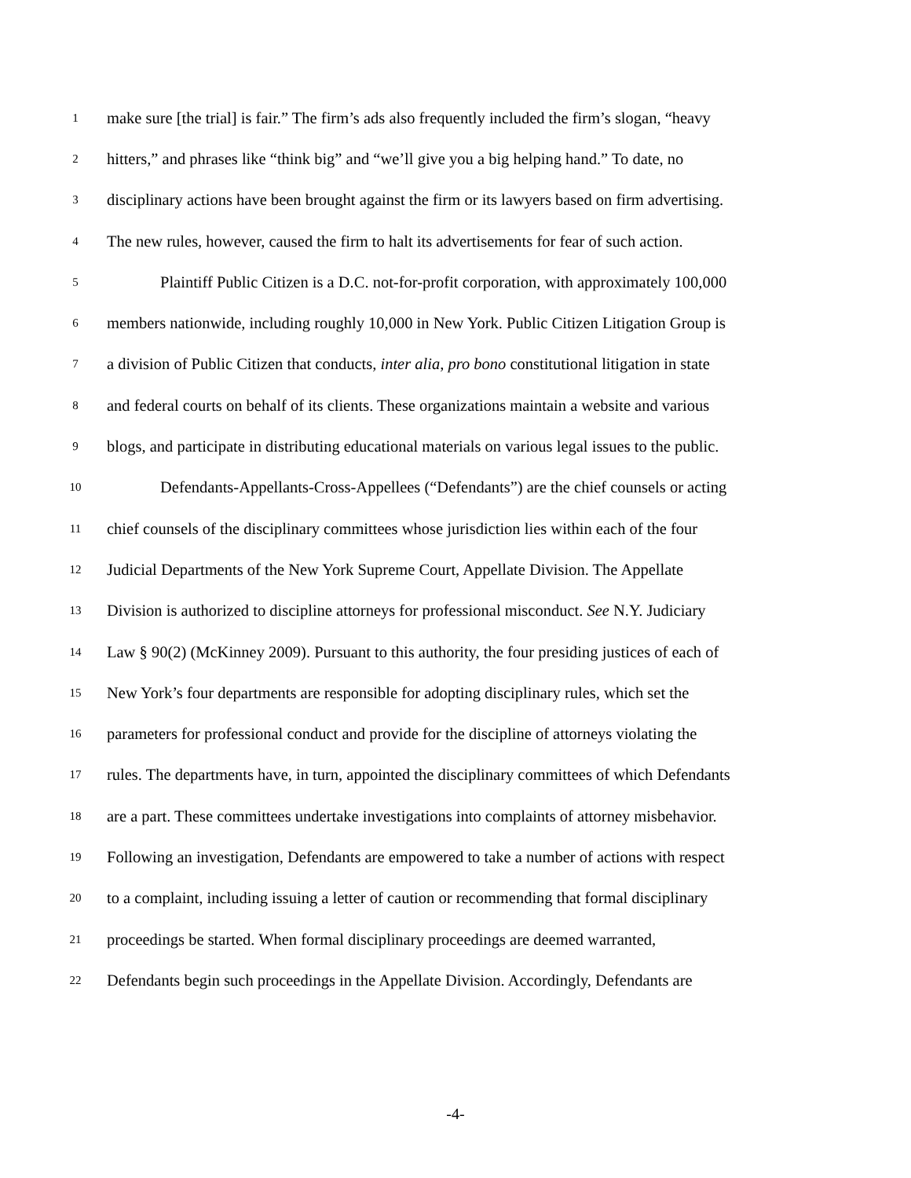1 make sure [the trial] is fair.” The firm’s ads also frequently included the firm’s slogan, “heavy
2 hitters,” and phrases like “think big” and “we’ll give you a big helping hand.” To date, no
3 disciplinary actions have been brought against the firm or its lawyers based on firm advertising.
4 The new rules, however, caused the firm to halt its advertisements for fear of such action.
5 Plaintiff Public Citizen is a D.C. not-for-profit corporation, with approximately 100,000
6 members nationwide, including roughly 10,000 in New York. Public Citizen Litigation Group is
7 a division of Public Citizen that conducts, inter alia, pro bono constitutional litigation in state
8 and federal courts on behalf of its clients. These organizations maintain a website and various
9 blogs, and participate in distributing educational materials on various legal issues to the public.
10 Defendants-Appellants-Cross-Appellees (“Defendants”) are the chief counsels or acting
11 chief counsels of the disciplinary committees whose jurisdiction lies within each of the four
12 Judicial Departments of the New York Supreme Court, Appellate Division. The Appellate
13 Division is authorized to discipline attorneys for professional misconduct. See N.Y. Judiciary
14 Law § 90(2) (McKinney 2009). Pursuant to this authority, the four presiding justices of each of
15 New York’s four departments are responsible for adopting disciplinary rules, which set the
16 parameters for professional conduct and provide for the discipline of attorneys violating the
17 rules. The departments have, in turn, appointed the disciplinary committees of which Defendants
18 are a part. These committees undertake investigations into complaints of attorney misbehavior.
19 Following an investigation, Defendants are empowered to take a number of actions with respect
20 to a complaint, including issuing a letter of caution or recommending that formal disciplinary
21 proceedings be started. When formal disciplinary proceedings are deemed warranted,
22 Defendants begin such proceedings in the Appellate Division. Accordingly, Defendants are
-4-